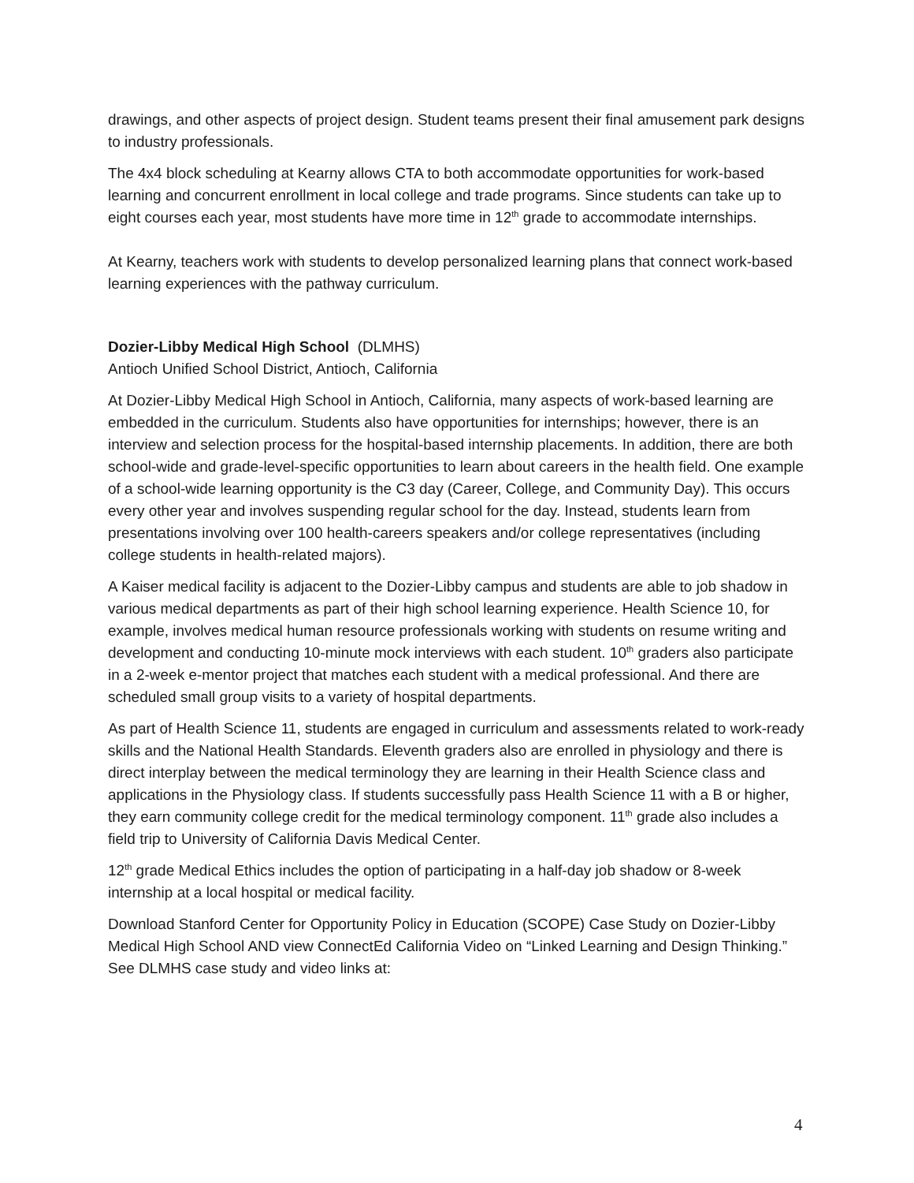drawings, and other aspects of project design. Student teams present their final amusement park designs to industry professionals.
The 4x4 block scheduling at Kearny allows CTA to both accommodate opportunities for work-based learning and concurrent enrollment in local college and trade programs. Since students can take up to eight courses each year, most students have more time in 12<sup>th</sup> grade to accommodate internships.
At Kearny, teachers work with students to develop personalized learning plans that connect work-based learning experiences with the pathway curriculum.
Dozier-Libby Medical High School (DLMHS)
Antioch Unified School District, Antioch, California
At Dozier-Libby Medical High School in Antioch, California, many aspects of work-based learning are embedded in the curriculum. Students also have opportunities for internships; however, there is an interview and selection process for the hospital-based internship placements. In addition, there are both school-wide and grade-level-specific opportunities to learn about careers in the health field. One example of a school-wide learning opportunity is the C3 day (Career, College, and Community Day). This occurs every other year and involves suspending regular school for the day. Instead, students learn from presentations involving over 100 health-careers speakers and/or college representatives (including college students in health-related majors).
A Kaiser medical facility is adjacent to the Dozier-Libby campus and students are able to job shadow in various medical departments as part of their high school learning experience. Health Science 10, for example, involves medical human resource professionals working with students on resume writing and development and conducting 10-minute mock interviews with each student. 10<sup>th</sup> graders also participate in a 2-week e-mentor project that matches each student with a medical professional. And there are scheduled small group visits to a variety of hospital departments.
As part of Health Science 11, students are engaged in curriculum and assessments related to work-ready skills and the National Health Standards. Eleventh graders also are enrolled in physiology and there is direct interplay between the medical terminology they are learning in their Health Science class and applications in the Physiology class. If students successfully pass Health Science 11 with a B or higher, they earn community college credit for the medical terminology component. 11<sup>th</sup> grade also includes a field trip to University of California Davis Medical Center.
12<sup>th</sup> grade Medical Ethics includes the option of participating in a half-day job shadow or 8-week internship at a local hospital or medical facility.
Download Stanford Center for Opportunity Policy in Education (SCOPE) Case Study on Dozier-Libby Medical High School AND view ConnectEd California Video on “Linked Learning and Design Thinking.” See DLMHS case study and video links at:
4